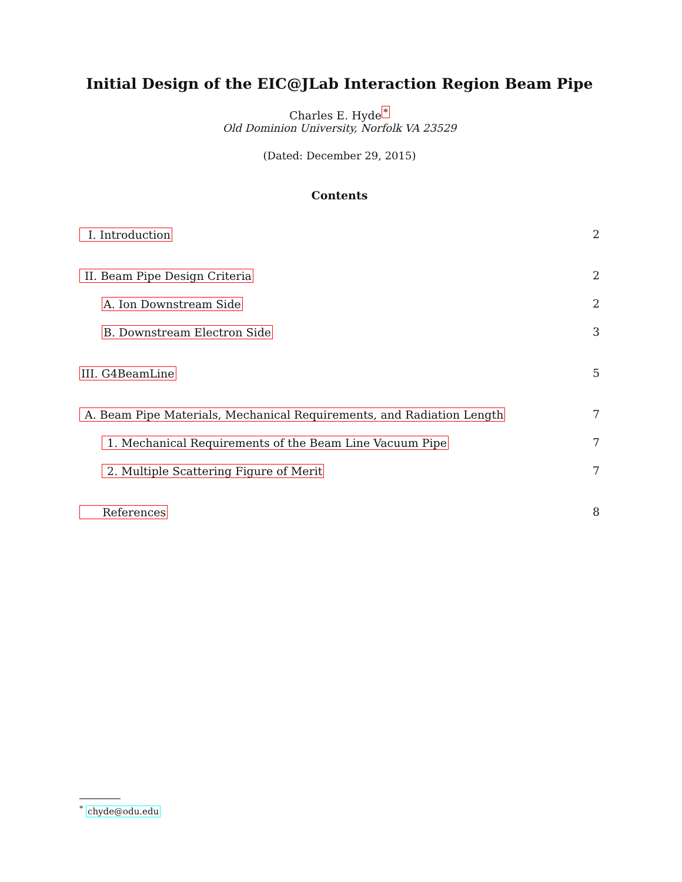Initial Design of the EIC@JLab Interaction Region Beam Pipe
Charles E. Hyde<sup>*</sup>
Old Dominion University, Norfolk VA 23529
(Dated: December 29, 2015)
Contents
I. Introduction 2
II. Beam Pipe Design Criteria 2
A. Ion Downstream Side 2
B. Downstream Electron Side 3
III. G4BeamLine 5
A. Beam Pipe Materials, Mechanical Requirements, and Radiation Length 7
1. Mechanical Requirements of the Beam Line Vacuum Pipe 7
2. Multiple Scattering Figure of Merit 7
References 8
<sup>*</sup> chyde@odu.edu